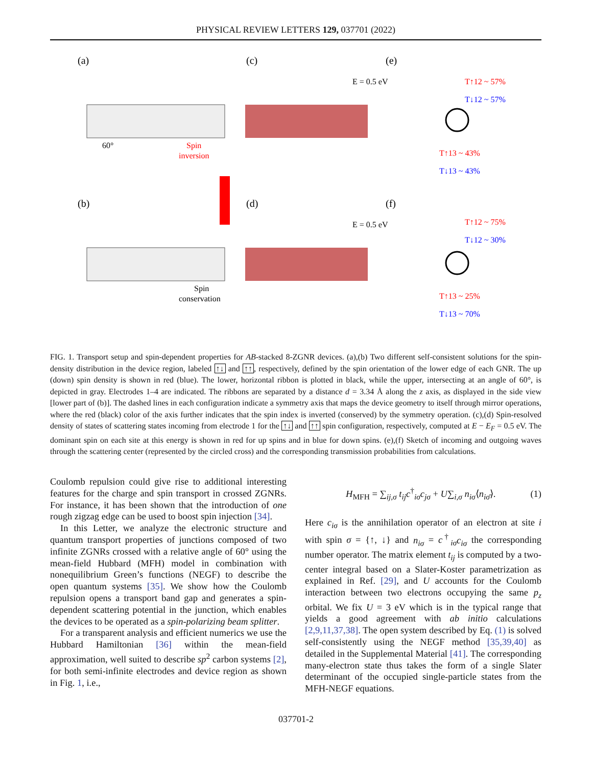PHYSICAL REVIEW LETTERS 129, 037701 (2022)
(a)
(b)
(c)
(d)
(e)
(f)
E = 0.5 eV
E = 0.5 eV
T↑12 ~ 57%
T↓12 ~ 57%
T↑13 ~ 43%
T↓13 ~ 43%
T↑12 ~ 75%
T↓12 ~ 30%
T↑13 ~ 25%
T↓13 ~ 70%
Spin
inversion
Spin
conservation
60°
FIG. 1. Transport setup and spin-dependent properties for AB-stacked 8-ZGNR devices. (a),(b) Two different self-consistent solutions for the spin-density distribution in the device region, labeled ↑↓ and ↑↑, respectively, defined by the spin orientation of the lower edge of each GNR. The up (down) spin density is shown in red (blue). The lower, horizontal ribbon is plotted in black, while the upper, intersecting at an angle of 60°, is depicted in gray. Electrodes 1–4 are indicated. The ribbons are separated by a distance d = 3.34 Å along the z axis, as displayed in the side view [lower part of (b)]. The dashed lines in each configuration indicate a symmetry axis that maps the device geometry to itself through mirror operations, where the red (black) color of the axis further indicates that the spin index is inverted (conserved) by the symmetry operation. (c),(d) Spin-resolved density of states of scattering states incoming from electrode 1 for the ↑↓ and ↑↑ spin configuration, respectively, computed at E − E<sub>F</sub> = 0.5 eV. The dominant spin on each site at this energy is shown in red for up spins and in blue for down spins. (e),(f) Sketch of incoming and outgoing waves through the scattering center (represented by the circled cross) and the corresponding transmission probabilities from calculations.
Coulomb repulsion could give rise to additional interesting features for the charge and spin transport in crossed ZGNRs. For instance, it has been shown that the introduction of one rough zigzag edge can be used to boost spin injection [34].
In this Letter, we analyze the electronic structure and quantum transport properties of junctions composed of two infinite ZGNRs crossed with a relative angle of 60° using the mean-field Hubbard (MFH) model in combination with nonequilibrium Green’s functions (NEGF) to describe the open quantum systems [35]. We show how the Coulomb repulsion opens a transport band gap and generates a spin-dependent scattering potential in the junction, which enables the devices to be operated as a spin-polarizing beam splitter.
For a transparent analysis and efficient numerics we use the Hubbard Hamiltonian [36] within the mean-field approximation, well suited to describe sp<sup>2</sup> carbon systems [2], for both semi-infinite electrodes and device region as shown in Fig. 1, i.e.,
H<sub>MFH</sub> = ∑<sub>ij,σ</sub> t<sub>ij</sub>c<sup>†</sup><sub>iσ</sub>c<sub>jσ</sub> + U∑<sub>i,σ</sub> n<sub>iσ</sub>⟨n<sub>iσ̄</sub>⟩. (1)
Here c<sub>iσ</sub> is the annihilation operator of an electron at site i with spin σ = {↑, ↓} and n<sub>iσ</sub> = c<sup>†</sup><sub>iσ</sub>c<sub>iσ</sub> the corresponding number operator. The matrix element t<sub>ij</sub> is computed by a two-center integral based on a Slater-Koster parametrization as explained in Ref. [29], and U accounts for the Coulomb interaction between two electrons occupying the same p<sub>z</sub> orbital. We fix U = 3 eV which is in the typical range that yields a good agreement with ab initio calculations [2,9,11,37,38]. The open system described by Eq. (1) is solved self-consistently using the NEGF method [35,39,40] as detailed in the Supplemental Material [41]. The corresponding many-electron state thus takes the form of a single Slater determinant of the occupied single-particle states from the MFH-NEGF equations.
037701-2